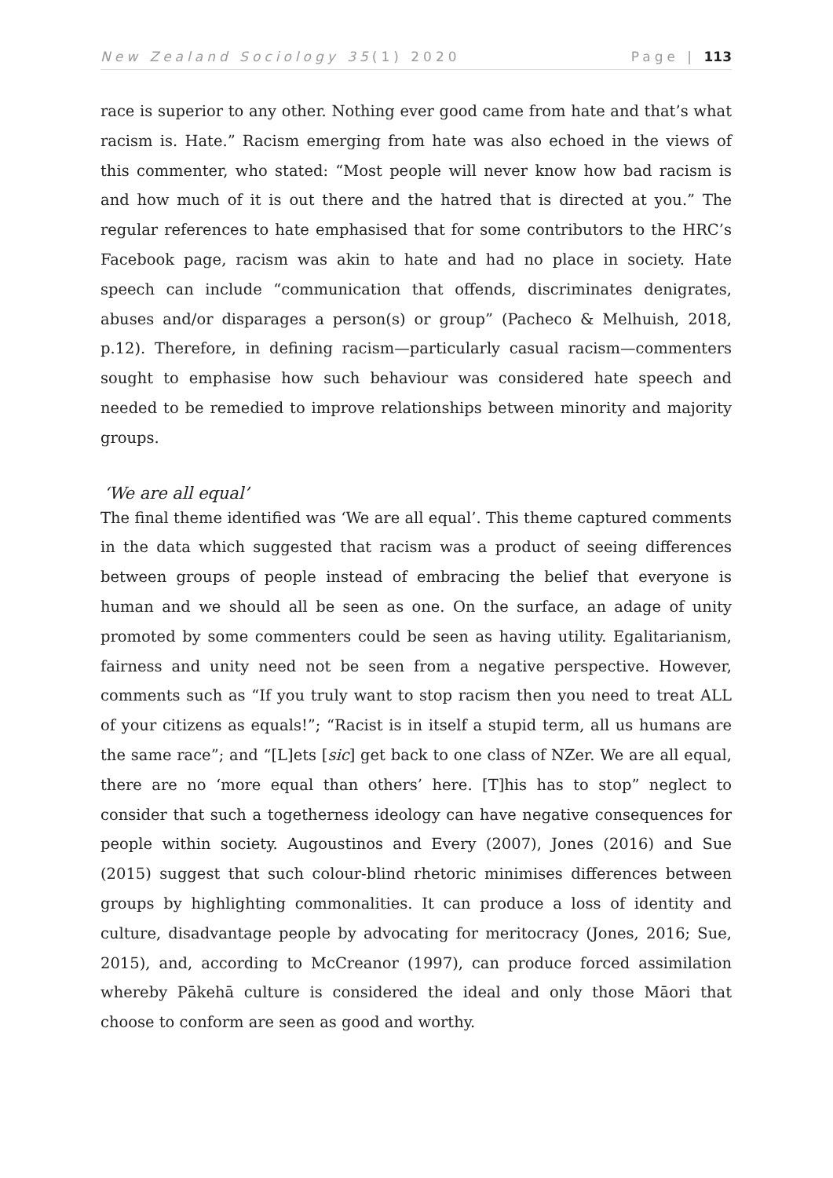New Zealand Sociology 35(1) 2020 Page | 113
race is superior to any other. Nothing ever good came from hate and that’s what racism is. Hate.” Racism emerging from hate was also echoed in the views of this commenter, who stated: “Most people will never know how bad racism is and how much of it is out there and the hatred that is directed at you.” The regular references to hate emphasised that for some contributors to the HRC’s Facebook page, racism was akin to hate and had no place in society. Hate speech can include “communication that offends, discriminates denigrates, abuses and/or disparages a person(s) or group” (Pacheco & Melhuish, 2018, p.12). Therefore, in defining racism—particularly casual racism—commenters sought to emphasise how such behaviour was considered hate speech and needed to be remedied to improve relationships between minority and majority groups.
‘We are all equal’
The final theme identified was ‘We are all equal’. This theme captured comments in the data which suggested that racism was a product of seeing differences between groups of people instead of embracing the belief that everyone is human and we should all be seen as one. On the surface, an adage of unity promoted by some commenters could be seen as having utility. Egalitarianism, fairness and unity need not be seen from a negative perspective. However, comments such as “If you truly want to stop racism then you need to treat ALL of your citizens as equals!”; “Racist is in itself a stupid term, all us humans are the same race”; and “[L]ets [sic] get back to one class of NZer. We are all equal, there are no ‘more equal than others’ here. [T]his has to stop” neglect to consider that such a togetherness ideology can have negative consequences for people within society. Augoustinos and Every (2007), Jones (2016) and Sue (2015) suggest that such colour-blind rhetoric minimises differences between groups by highlighting commonalities. It can produce a loss of identity and culture, disadvantage people by advocating for meritocracy (Jones, 2016; Sue, 2015), and, according to McCreanor (1997), can produce forced assimilation whereby Pākehā culture is considered the ideal and only those Māori that choose to conform are seen as good and worthy.